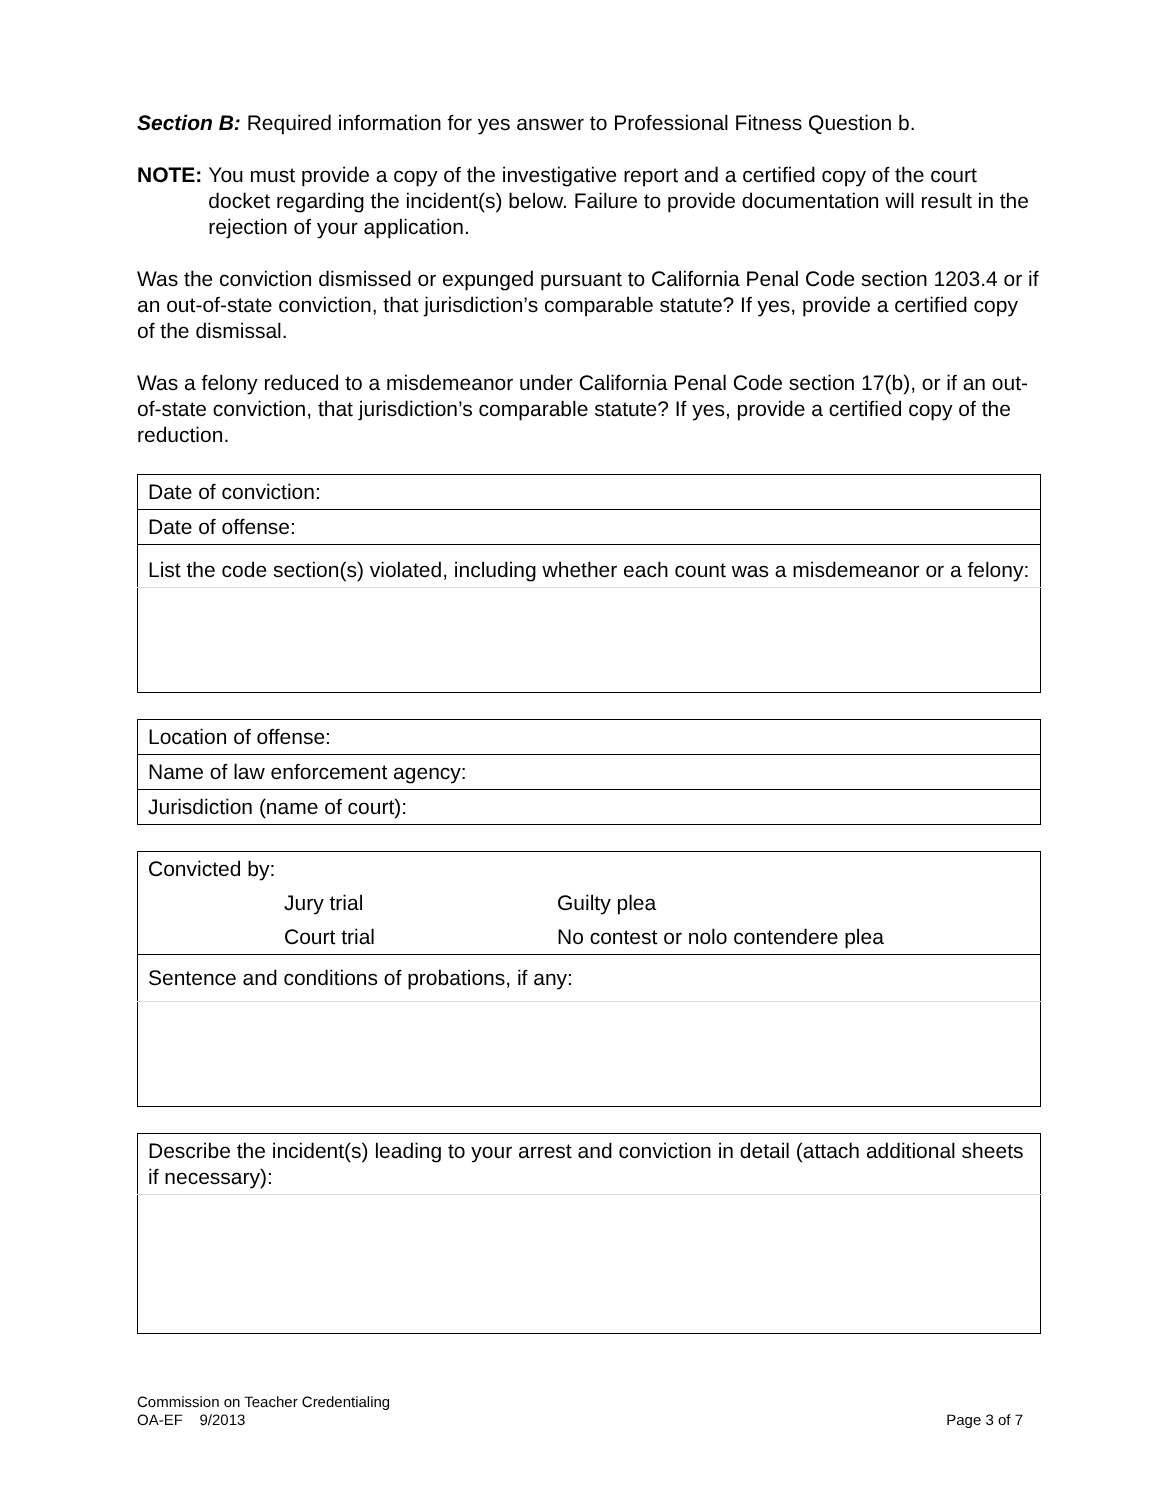Section B: Required information for yes answer to Professional Fitness Question b.
NOTE: You must provide a copy of the investigative report and a certified copy of the court docket regarding the incident(s) below. Failure to provide documentation will result in the rejection of your application.
Was the conviction dismissed or expunged pursuant to California Penal Code section 1203.4 or if an out-of-state conviction, that jurisdiction’s comparable statute? If yes, provide a certified copy of the dismissal.
Was a felony reduced to a misdemeanor under California Penal Code section 17(b), or if an out-of-state conviction, that jurisdiction’s comparable statute? If yes, provide a certified copy of the reduction.
| Date of conviction: |
| Date of offense: |
| List the code section(s) violated, including whether each count was a misdemeanor or a felony: |
| Location of offense: |
| Name of law enforcement agency: |
| Jurisdiction (name of court): |
| Convicted by: Jury trial Guilty plea Court trial No contest or nolo contendere plea |
| Sentence and conditions of probations, if any: |
| Describe the incident(s) leading to your arrest and conviction in detail (attach additional sheets if necessary): |
Commission on Teacher Credentialing
OA-EF 9/2013 Page 3 of 7